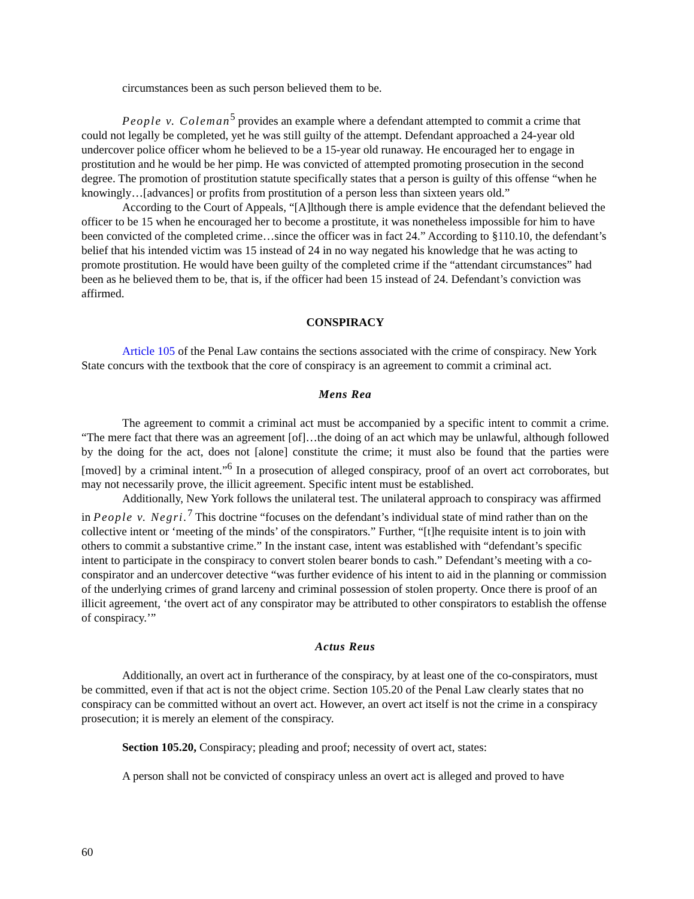circumstances been as such person believed them to be.
People v. Coleman<sup>5</sup> provides an example where a defendant attempted to commit a crime that could not legally be completed, yet he was still guilty of the attempt. Defendant approached a 24-year old undercover police officer whom he believed to be a 15-year old runaway. He encouraged her to engage in prostitution and he would be her pimp. He was convicted of attempted promoting prosecution in the second degree. The promotion of prostitution statute specifically states that a person is guilty of this offense “when he knowingly…[advances] or profits from prostitution of a person less than sixteen years old.”
According to the Court of Appeals, “[A]lthough there is ample evidence that the defendant believed the officer to be 15 when he encouraged her to become a prostitute, it was nonetheless impossible for him to have been convicted of the completed crime…since the officer was in fact 24.” According to §110.10, the defendant’s belief that his intended victim was 15 instead of 24 in no way negated his knowledge that he was acting to promote prostitution. He would have been guilty of the completed crime if the “attendant circumstances” had been as he believed them to be, that is, if the officer had been 15 instead of 24. Defendant’s conviction was affirmed.
CONSPIRACY
Article 105 of the Penal Law contains the sections associated with the crime of conspiracy. New York State concurs with the textbook that the core of conspiracy is an agreement to commit a criminal act.
Mens Rea
The agreement to commit a criminal act must be accompanied by a specific intent to commit a crime. “The mere fact that there was an agreement [of]…the doing of an act which may be unlawful, although followed by the doing for the act, does not [alone] constitute the crime; it must also be found that the parties were [moved] by a criminal intent.”<sup>6</sup> In a prosecution of alleged conspiracy, proof of an overt act corroborates, but may not necessarily prove, the illicit agreement. Specific intent must be established.
Additionally, New York follows the unilateral test. The unilateral approach to conspiracy was affirmed in People v. Negri.<sup>7</sup> This doctrine “focuses on the defendant’s individual state of mind rather than on the collective intent or ‘meeting of the minds’ of the conspirators.” Further, “[t]he requisite intent is to join with others to commit a substantive crime.” In the instant case, intent was established with “defendant’s specific intent to participate in the conspiracy to convert stolen bearer bonds to cash.” Defendant’s meeting with a co-conspirator and an undercover detective “was further evidence of his intent to aid in the planning or commission of the underlying crimes of grand larceny and criminal possession of stolen property. Once there is proof of an illicit agreement, ‘the overt act of any conspirator may be attributed to other conspirators to establish the offense of conspiracy.’”
Actus Reus
Additionally, an overt act in furtherance of the conspiracy, by at least one of the co-conspirators, must be committed, even if that act is not the object crime. Section 105.20 of the Penal Law clearly states that no conspiracy can be committed without an overt act. However, an overt act itself is not the crime in a conspiracy prosecution; it is merely an element of the conspiracy.
Section 105.20, Conspiracy; pleading and proof; necessity of overt act, states:
A person shall not be convicted of conspiracy unless an overt act is alleged and proved to have
60